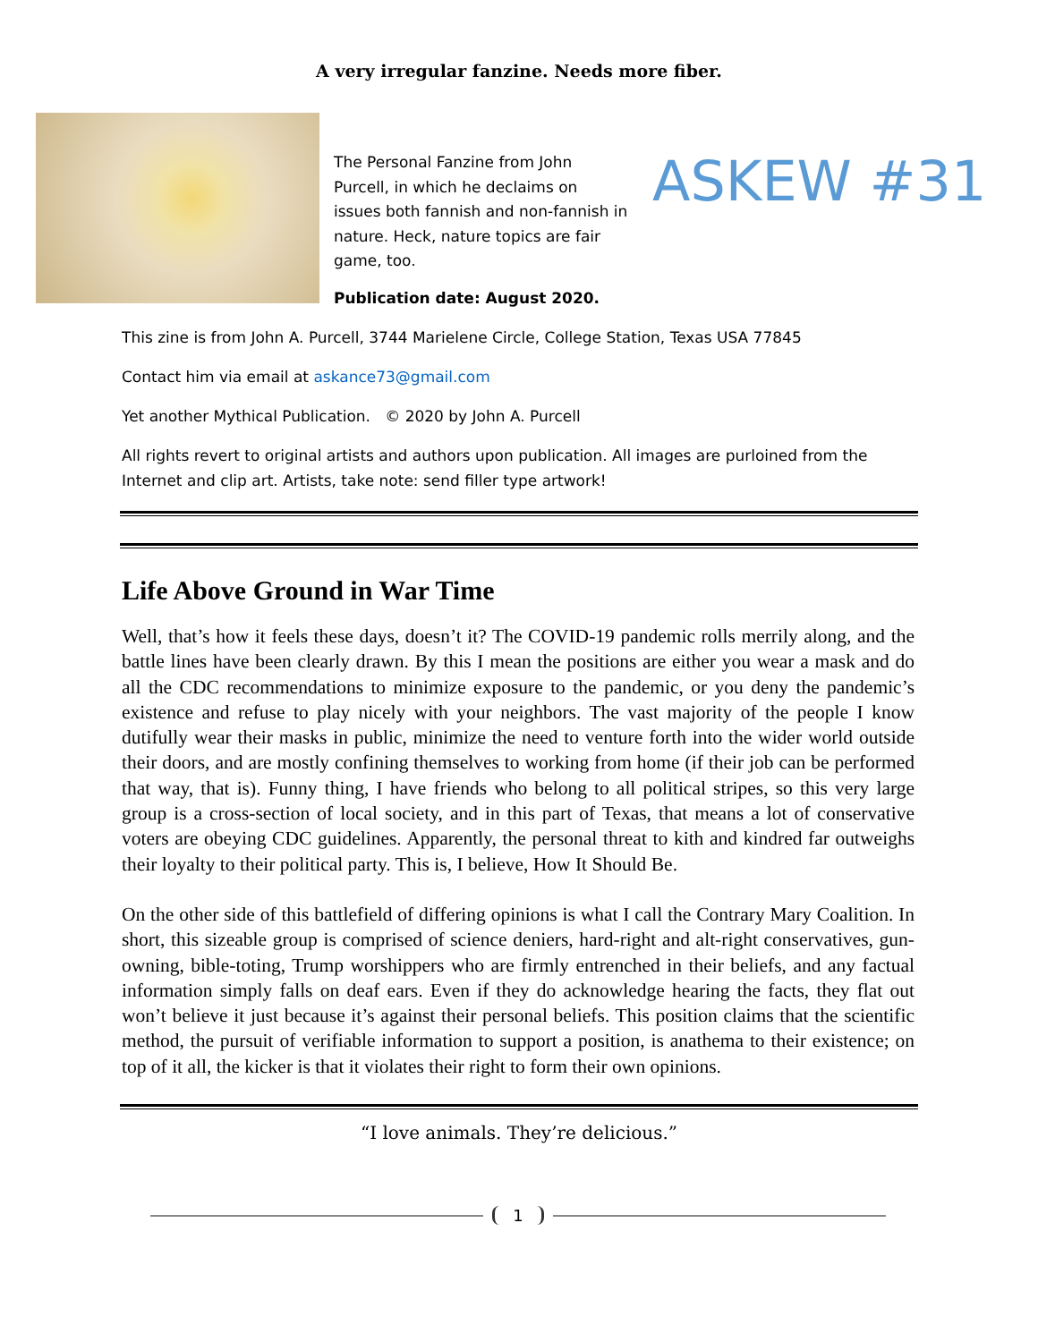A very irregular fanzine. Needs more fiber.
The Personal Fanzine from John Purcell, in which he declaims on issues both fannish and non-fannish in nature. Heck, nature topics are fair game, too.
Publication date: August 2020.
ASKEW #31
This zine is from John A. Purcell, 3744 Marielene Circle, College Station, Texas USA 77845
Contact him via email at askance73@gmail.com
Yet another Mythical Publication. © 2020 by John A. Purcell
All rights revert to original artists and authors upon publication. All images are purloined from the Internet and clip art. Artists, take note: send filler type artwork!
Life Above Ground in War Time
Well, that’s how it feels these days, doesn’t it? The COVID-19 pandemic rolls merrily along, and the battle lines have been clearly drawn. By this I mean the positions are either you wear a mask and do all the CDC recommendations to minimize exposure to the pandemic, or you deny the pandemic’s existence and refuse to play nicely with your neighbors. The vast majority of the people I know dutifully wear their masks in public, minimize the need to venture forth into the wider world outside their doors, and are mostly confining themselves to working from home (if their job can be performed that way, that is). Funny thing, I have friends who belong to all political stripes, so this very large group is a cross-section of local society, and in this part of Texas, that means a lot of conservative voters are obeying CDC guidelines. Apparently, the personal threat to kith and kindred far outweighs their loyalty to their political party. This is, I believe, How It Should Be.
On the other side of this battlefield of differing opinions is what I call the Contrary Mary Coalition. In short, this sizeable group is comprised of science deniers, hard-right and alt-right conservatives, gun-owning, bible-toting, Trump worshippers who are firmly entrenched in their beliefs, and any factual information simply falls on deaf ears. Even if they do acknowledge hearing the facts, they flat out won’t believe it just because it’s against their personal beliefs. This position claims that the scientific method, the pursuit of verifiable information to support a position, is anathema to their existence; on top of it all, the kicker is that it violates their right to form their own opinions.
“I love animals. They’re delicious.”
1